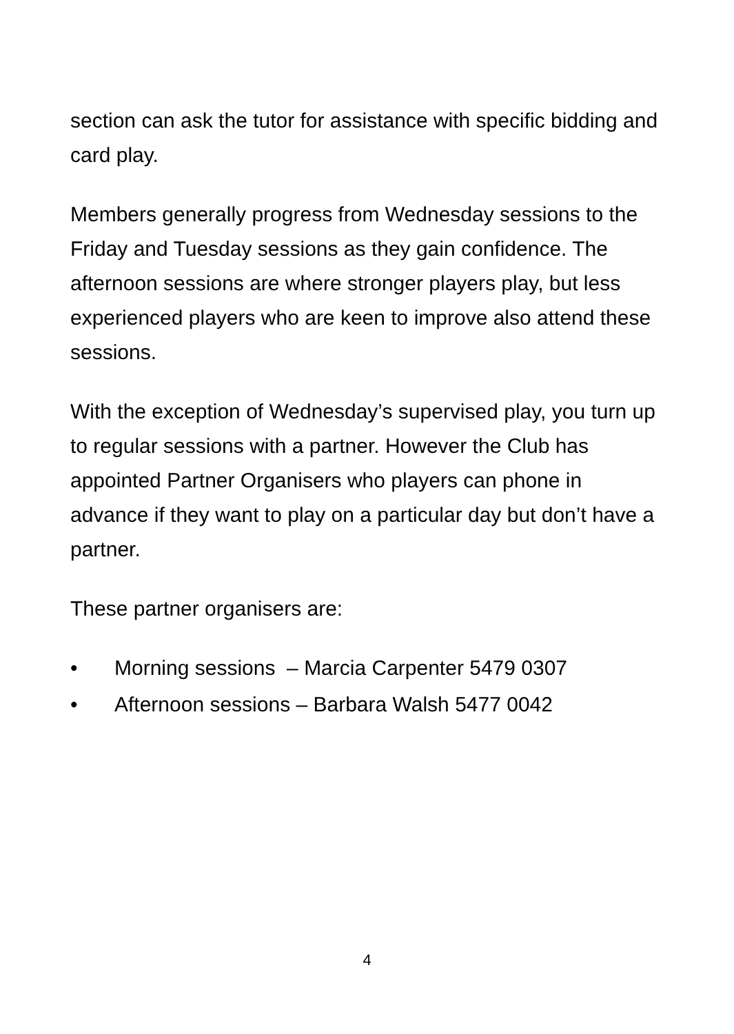section can ask the tutor for assistance with specific bidding and card play.
Members generally progress from Wednesday sessions to the Friday and Tuesday sessions as they gain confidence. The afternoon sessions are where stronger players play, but less experienced players who are keen to improve also attend these sessions.
With the exception of Wednesday’s supervised play, you turn up to regular sessions with a partner. However the Club has appointed Partner Organisers who players can phone in advance if they want to play on a particular day but don’t have a partner.
These partner organisers are:
• Morning sessions – Marcia Carpenter 5479 0307
• Afternoon sessions – Barbara Walsh 5477 0042
4